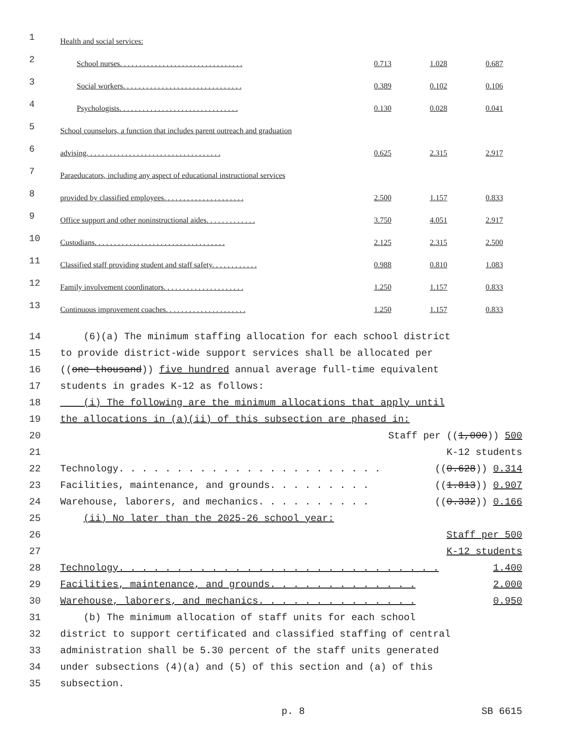| 1 | Health and social services: | | | |
| 2 | School nurses. . . . . . . . . . . . . . . . . . . . . . . . . . . . . . . . | 0.713 | 1.028 | 0.687 |
| 3 | Social workers. . . . . . . . . . . . . . . . . . . . . . . . . . . . . . . | 0.389 | 0.102 | 0.106 |
| 4 | Psychologists. . . . . . . . . . . . . . . . . . . . . . . . . . . . . . . | 0.130 | 0.028 | 0.041 |
| 5 | School counselors, a function that includes parent outreach and graduation | | | |
| 6 | advising. . . . . . . . . . . . . . . . . . . . . . . . . . . . . . . . . . . | 0.625 | 2.315 | 2.917 |
| 7 | Paraeducators, including any aspect of educational instructional services | | | |
| 8 | provided by classified employees. . . . . . . . . . . . . . . . . . . . . | 2.500 | 1.157 | 0.833 |
| 9 | Office support and other noninstructional aides. . . . . . . . . . . . . | 3.750 | 4.051 | 2.917 |
| 10 | Custodians. . . . . . . . . . . . . . . . . . . . . . . . . . . . . . . . . . | 2.125 | 2.315 | 2.500 |
| 11 | Classified staff providing student and staff safety. . . . . . . . . . . . | 0.988 | 0.810 | 1.083 |
| 12 | Family involvement coordinators. . . . . . . . . . . . . . . . . . . . . | 1.250 | 1.157 | 0.833 |
| 13 | Continuous improvement coaches. . . . . . . . . . . . . . . . . . . . . | 1.250 | 1.157 | 0.833 |
14 (6)(a) The minimum staffing allocation for each school district
15 to provide district-wide support services shall be allocated per
16 ((one thousand)) five hundred annual average full-time equivalent
17 students in grades K-12 as follows:
18 (i) The following are the minimum allocations that apply until
19 the allocations in (a)(ii) of this subsection are phased in:
20 Staff per ((1,000)) 500
21 K-12 students
22 Technology. . . . . . . . . . . . . . . . . . . . . . . ((0.628)) 0.314
23 Facilities, maintenance, and grounds. . . . . . . . . ((1.813)) 0.907
24 Warehouse, laborers, and mechanics. . . . . . . . . . ((0.332)) 0.166
25 (ii) No later than the 2025-26 school year:
26 Staff per 500
27 K-12 students
28 Technology. . . . . . . . . . . . . . . . . . . . . . . . . . . . 1.400
29 Facilities, maintenance, and grounds. . . . . . . . . . . . . 2.000
30 Warehouse, laborers, and mechanics. . . . . . . . . . . . . . 0.950
31 (b) The minimum allocation of staff units for each school
32 district to support certificated and classified staffing of central
33 administration shall be 5.30 percent of the staff units generated
34 under subsections (4)(a) and (5) of this section and (a) of this
35 subsection.
p. 8 SB 6615